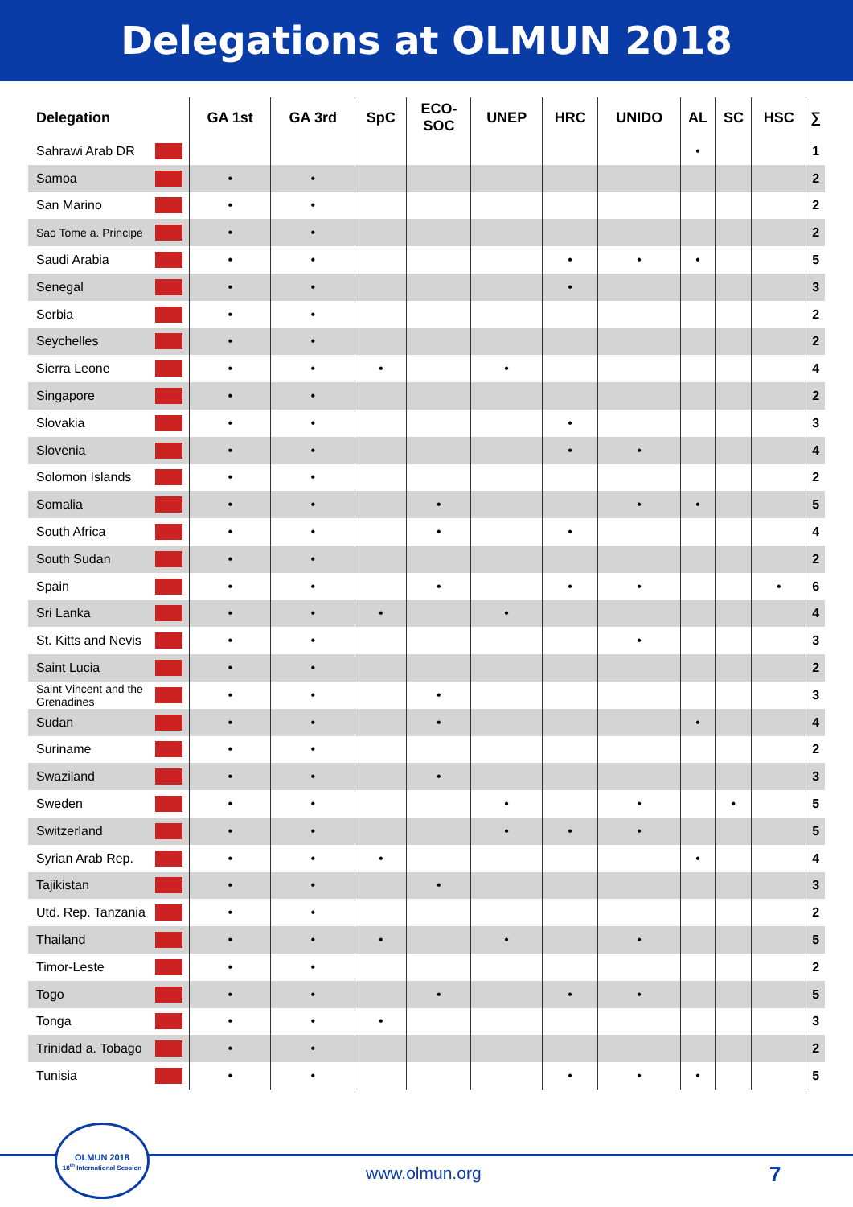Delegations at OLMUN 2018
| Delegation | | GA 1st | GA 3rd | SpC | ECO- SOC | UNEP | HRC | UNIDO | AL | SC | HSC | ∑ |
| --- | --- | --- | --- | --- | --- | --- | --- | --- | --- | --- | --- | --- |
| Sahrawi Arab DR | | | | | | | | | • | | | 1 |
| Samoa | | • | • | | | | | | | | | 2 |
| San Marino | | • | • | | | | | | | | | 2 |
| Sao Tome a. Principe | | • | • | | | | | | | | | 2 |
| Saudi Arabia | | • | • | | | | • | • | • | | | 5 |
| Senegal | | • | • | | | | • | | | | | 3 |
| Serbia | | • | • | | | | | | | | | 2 |
| Seychelles | | • | • | | | | | | | | | 2 |
| Sierra Leone | | • | • | • | | • | | | | | | 4 |
| Singapore | | • | • | | | | | | | | | 2 |
| Slovakia | | • | • | | | | • | | | | | 3 |
| Slovenia | | • | • | | | | • | • | | | | 4 |
| Solomon Islands | | • | • | | | | | | | | | 2 |
| Somalia | | • | • | | • | | | • | • | | | 5 |
| South Africa | | • | • | | • | | • | | | | | 4 |
| South Sudan | | • | • | | | | | | | | | 2 |
| Spain | | • | • | | • | | • | • | | | • | 6 |
| Sri Lanka | | • | • | • | | • | | | | | | 4 |
| St. Kitts and Nevis | | • | • | | | | | • | | | | 3 |
| Saint Lucia | | • | • | | | | | | | | | 2 |
| Saint Vincent and the Grenadines | | • | • | | • | | | | | | | 3 |
| Sudan | | • | • | | • | | | | • | | | 4 |
| Suriname | | • | • | | | | | | | | | 2 |
| Swaziland | | • | • | | • | | | | | | | 3 |
| Sweden | | • | • | | | • | | • | | • | | 5 |
| Switzerland | | • | • | | | • | • | • | | | | 5 |
| Syrian Arab Rep. | | • | • | • | | | | | • | | | 4 |
| Tajikistan | | • | • | | • | | | | | | | 3 |
| Utd. Rep. Tanzania | | • | • | | | | | | | | | 2 |
| Thailand | | • | • | • | | • | | • | | | | 5 |
| Timor-Leste | | • | • | | | | | | | | | 2 |
| Togo | | • | • | | • | | • | • | | | | 5 |
| Tonga | | • | • | • | | | | | | | | 3 |
| Trinidad a. Tobago | | • | • | | | | | | | | | 2 |
| Tunisia | | • | • | | | | • | • | • | | | 5 |
OLMUN 2018
18<sup>th</sup> International Session
www.olmun.org 7